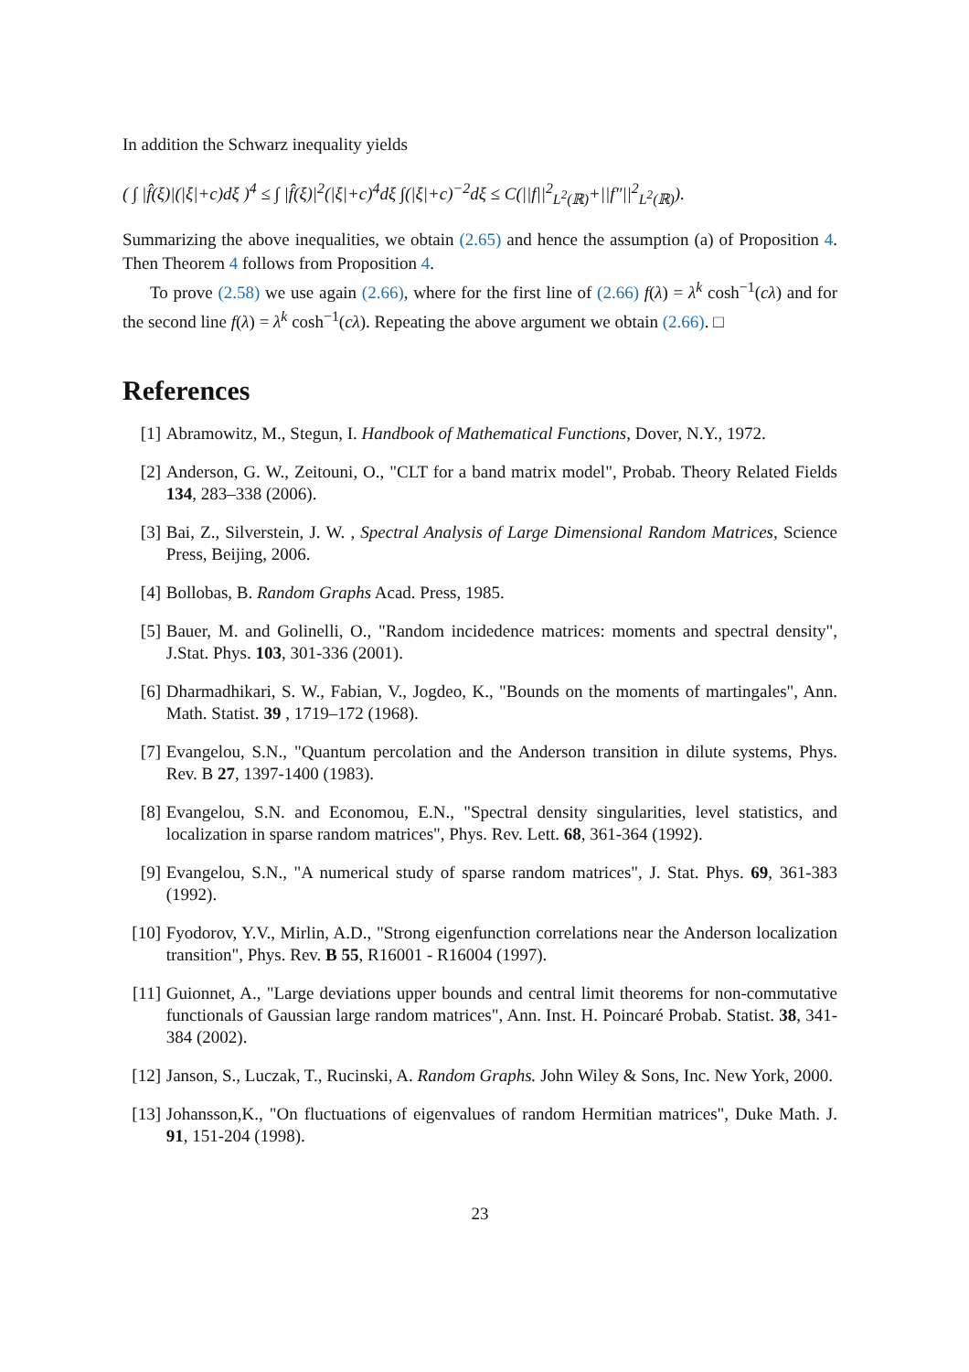In addition the Schwarz inequality yields
( ∫ |f̂(ξ)|(|ξ|+c)dξ )<sup>4</sup> ≤ ∫ |f̂(ξ)|<sup>2</sup>(|ξ|+c)<sup>4</sup>dξ ∫(|ξ|+c)<sup>−2</sup>dξ ≤ C(||f||<sup>2</sup><sub>L<sup>2</sup>(ℝ)</sub>+||f″||<sup>2</sup><sub>L<sup>2</sup>(ℝ)</sub>).
Summarizing the above inequalities, we obtain (2.65) and hence the assumption (a) of Proposition 4. Then Theorem 4 follows from Proposition 4.
To prove (2.58) we use again (2.66), where for the first line of (2.66) f(λ) = λ<sup>k</sup> cosh<sup>−1</sup>(cλ) and for the second line f(λ) = λ<sup>k</sup> cosh<sup>−1</sup>(cλ). Repeating the above argument we obtain (2.66). □
References
[1] Abramowitz, M., Stegun, I. Handbook of Mathematical Functions, Dover, N.Y., 1972.
[2] Anderson, G. W., Zeitouni, O., "CLT for a band matrix model", Probab. Theory Related Fields 134, 283–338 (2006).
[3] Bai, Z., Silverstein, J. W. , Spectral Analysis of Large Dimensional Random Matrices, Science Press, Beijing, 2006.
[4] Bollobas, B. Random Graphs Acad. Press, 1985.
[5] Bauer, M. and Golinelli, O., "Random incidedence matrices: moments and spectral density", J.Stat. Phys. 103, 301-336 (2001).
[6] Dharmadhikari, S. W., Fabian, V., Jogdeo, K., "Bounds on the moments of martingales", Ann. Math. Statist. 39 , 1719–172 (1968).
[7] Evangelou, S.N., "Quantum percolation and the Anderson transition in dilute systems, Phys. Rev. B 27, 1397-1400 (1983).
[8] Evangelou, S.N. and Economou, E.N., "Spectral density singularities, level statistics, and localization in sparse random matrices", Phys. Rev. Lett. 68, 361-364 (1992).
[9] Evangelou, S.N., "A numerical study of sparse random matrices", J. Stat. Phys. 69, 361-383 (1992).
[10] Fyodorov, Y.V., Mirlin, A.D., "Strong eigenfunction correlations near the Anderson localization transition", Phys. Rev. B 55, R16001 - R16004 (1997).
[11] Guionnet, A., "Large deviations upper bounds and central limit theorems for non-commutative functionals of Gaussian large random matrices", Ann. Inst. H. Poincaré Probab. Statist. 38, 341-384 (2002).
[12] Janson, S., Luczak, T., Rucinski, A. Random Graphs. John Wiley & Sons, Inc. New York, 2000.
[13] Johansson,K., "On fluctuations of eigenvalues of random Hermitian matrices", Duke Math. J. 91, 151-204 (1998).
23